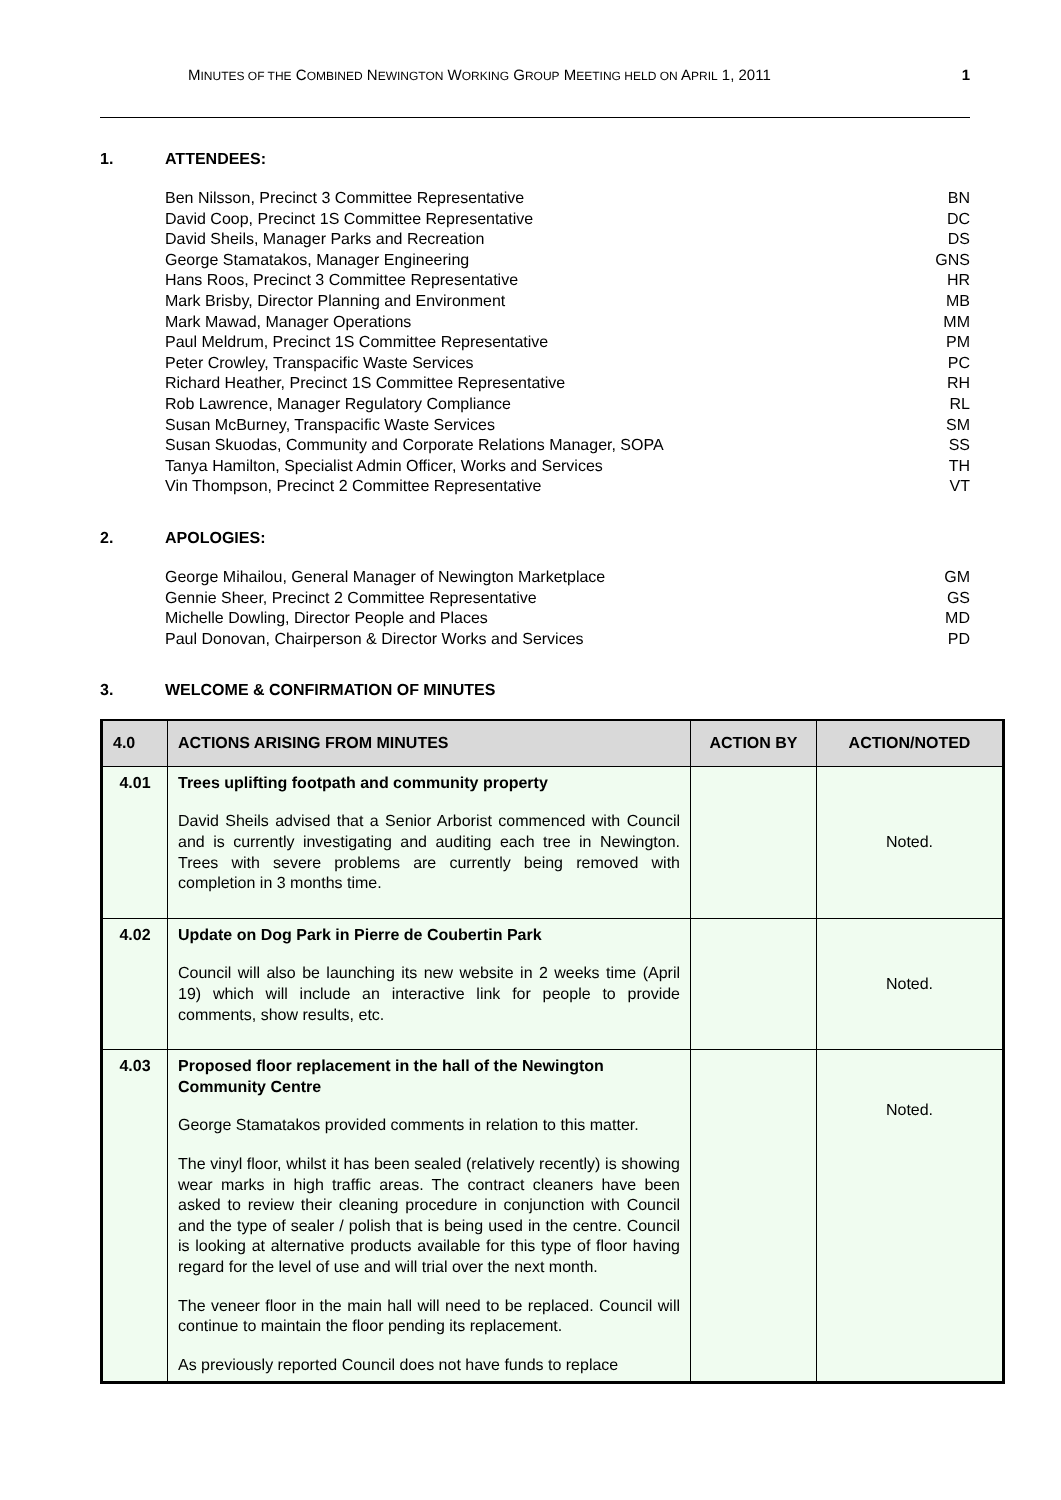MINUTES OF THE COMBINED NEWINGTON WORKING GROUP MEETING HELD ON APRIL 1, 2011 1
1. ATTENDEES:
Ben Nilsson, Precinct 3 Committee Representative BN
David Coop, Precinct 1S Committee Representative DC
David Sheils, Manager Parks and Recreation DS
George Stamatakos, Manager Engineering GNS
Hans Roos, Precinct 3 Committee Representative HR
Mark Brisby, Director Planning and Environment MB
Mark Mawad, Manager Operations MM
Paul Meldrum, Precinct 1S Committee Representative PM
Peter Crowley, Transpacific Waste Services PC
Richard Heather, Precinct 1S Committee Representative RH
Rob Lawrence, Manager Regulatory Compliance RL
Susan McBurney, Transpacific Waste Services SM
Susan Skuodas, Community and Corporate Relations Manager, SOPA SS
Tanya Hamilton, Specialist Admin Officer, Works and Services TH
Vin Thompson, Precinct 2 Committee Representative VT
2. APOLOGIES:
George Mihailou, General Manager of Newington Marketplace GM
Gennie Sheer, Precinct 2 Committee Representative GS
Michelle Dowling, Director People and Places MD
Paul Donovan, Chairperson & Director Works and Services PD
3. WELCOME & CONFIRMATION OF MINUTES
| 4.0 | ACTIONS ARISING FROM MINUTES | ACTION BY | ACTION/NOTED |
| --- | --- | --- | --- |
| 4.01 | Trees uplifting footpath and community property David Sheils advised that a Senior Arborist commenced with Council and is currently investigating and auditing each tree in Newington. Trees with severe problems are currently being removed with completion in 3 months time. | | Noted. |
| 4.02 | Update on Dog Park in Pierre de Coubertin Park Council will also be launching its new website in 2 weeks time (April 19) which will include an interactive link for people to provide comments, show results, etc. | | Noted. |
| 4.03 | Proposed floor replacement in the hall of the Newington Community Centre George Stamatakos provided comments in relation to this matter. The vinyl floor, whilst it has been sealed (relatively recently) is showing wear marks in high traffic areas. The contract cleaners have been asked to review their cleaning procedure in conjunction with Council and the type of sealer / polish that is being used in the centre. Council is looking at alternative products available for this type of floor having regard for the level of use and will trial over the next month. The veneer floor in the main hall will need to be replaced. Council will continue to maintain the floor pending its replacement. As previously reported Council does not have funds to replace | | Noted. |